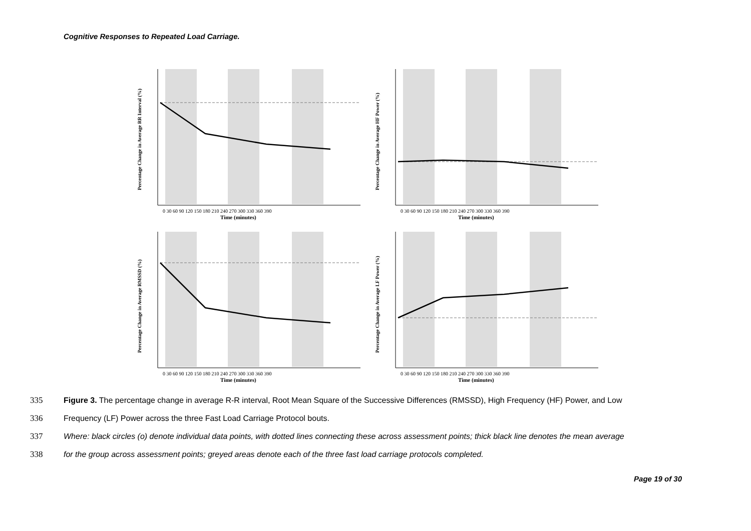Cognitive Responses to Repeated Load Carriage.
Time (minutes)
Percentage Change in Average RR Interval (%)
0 30 60 90 120 150 180 210 240 270 300 330 360 390
Time (minutes)
Percentage Change in Average HF Power (%)
0 30 60 90 120 150 180 210 240 270 300 330 360 390
Time (minutes)
Percentage Change in Average RMSSD (%)
0 30 60 90 120 150 180 210 240 270 300 330 360 390
Time (minutes)
Percentage Change in Average LF Power (%)
0 30 60 90 120 150 180 210 240 270 300 330 360 390
335 Figure 3. The percentage change in average R-R interval, Root Mean Square of the Successive Differences (RMSSD), High Frequency (HF) Power, and Low
336 Frequency (LF) Power across the three Fast Load Carriage Protocol bouts.
337 Where: black circles (o) denote individual data points, with dotted lines connecting these across assessment points; thick black line denotes the mean average
338 for the group across assessment points; greyed areas denote each of the three fast load carriage protocols completed.
Page 19 of 30